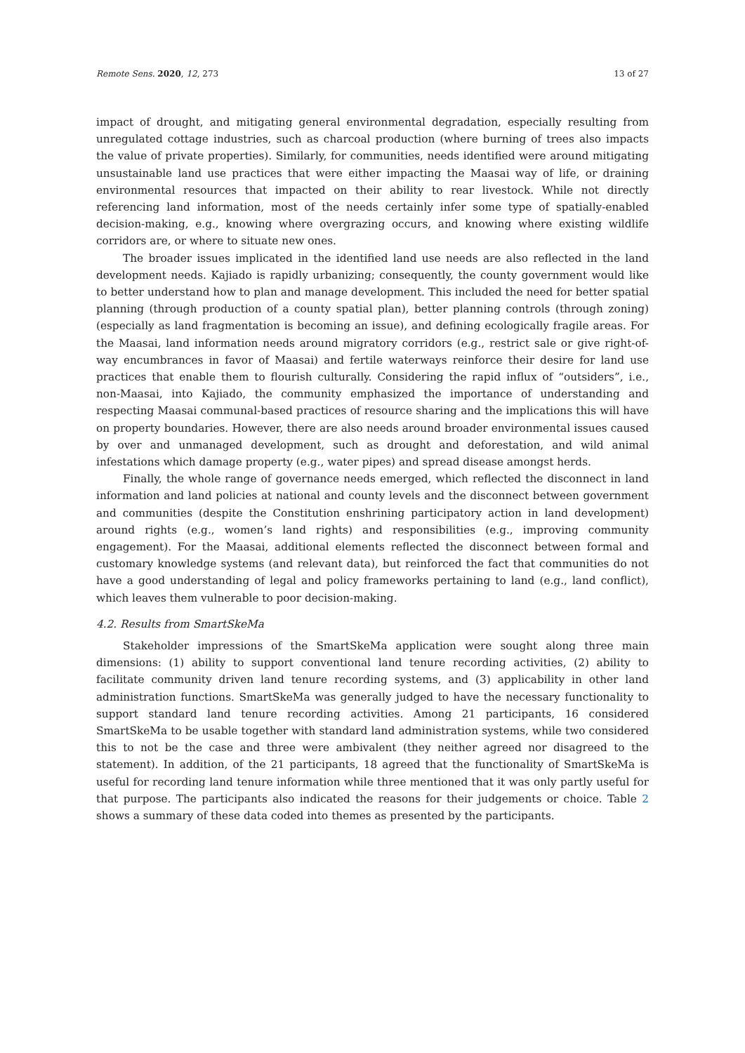Remote Sens. 2020, 12, 273 13 of 27
impact of drought, and mitigating general environmental degradation, especially resulting from unregulated cottage industries, such as charcoal production (where burning of trees also impacts the value of private properties). Similarly, for communities, needs identified were around mitigating unsustainable land use practices that were either impacting the Maasai way of life, or draining environmental resources that impacted on their ability to rear livestock. While not directly referencing land information, most of the needs certainly infer some type of spatially-enabled decision-making, e.g., knowing where overgrazing occurs, and knowing where existing wildlife corridors are, or where to situate new ones.
The broader issues implicated in the identified land use needs are also reflected in the land development needs. Kajiado is rapidly urbanizing; consequently, the county government would like to better understand how to plan and manage development. This included the need for better spatial planning (through production of a county spatial plan), better planning controls (through zoning) (especially as land fragmentation is becoming an issue), and defining ecologically fragile areas. For the Maasai, land information needs around migratory corridors (e.g., restrict sale or give right-of-way encumbrances in favor of Maasai) and fertile waterways reinforce their desire for land use practices that enable them to flourish culturally. Considering the rapid influx of “outsiders”, i.e., non-Maasai, into Kajiado, the community emphasized the importance of understanding and respecting Maasai communal-based practices of resource sharing and the implications this will have on property boundaries. However, there are also needs around broader environmental issues caused by over and unmanaged development, such as drought and deforestation, and wild animal infestations which damage property (e.g., water pipes) and spread disease amongst herds.
Finally, the whole range of governance needs emerged, which reflected the disconnect in land information and land policies at national and county levels and the disconnect between government and communities (despite the Constitution enshrining participatory action in land development) around rights (e.g., women’s land rights) and responsibilities (e.g., improving community engagement). For the Maasai, additional elements reflected the disconnect between formal and customary knowledge systems (and relevant data), but reinforced the fact that communities do not have a good understanding of legal and policy frameworks pertaining to land (e.g., land conflict), which leaves them vulnerable to poor decision-making.
4.2. Results from SmartSkeMa
Stakeholder impressions of the SmartSkeMa application were sought along three main dimensions: (1) ability to support conventional land tenure recording activities, (2) ability to facilitate community driven land tenure recording systems, and (3) applicability in other land administration functions. SmartSkeMa was generally judged to have the necessary functionality to support standard land tenure recording activities. Among 21 participants, 16 considered SmartSkeMa to be usable together with standard land administration systems, while two considered this to not be the case and three were ambivalent (they neither agreed nor disagreed to the statement). In addition, of the 21 participants, 18 agreed that the functionality of SmartSkeMa is useful for recording land tenure information while three mentioned that it was only partly useful for that purpose. The participants also indicated the reasons for their judgements or choice. Table 2 shows a summary of these data coded into themes as presented by the participants.